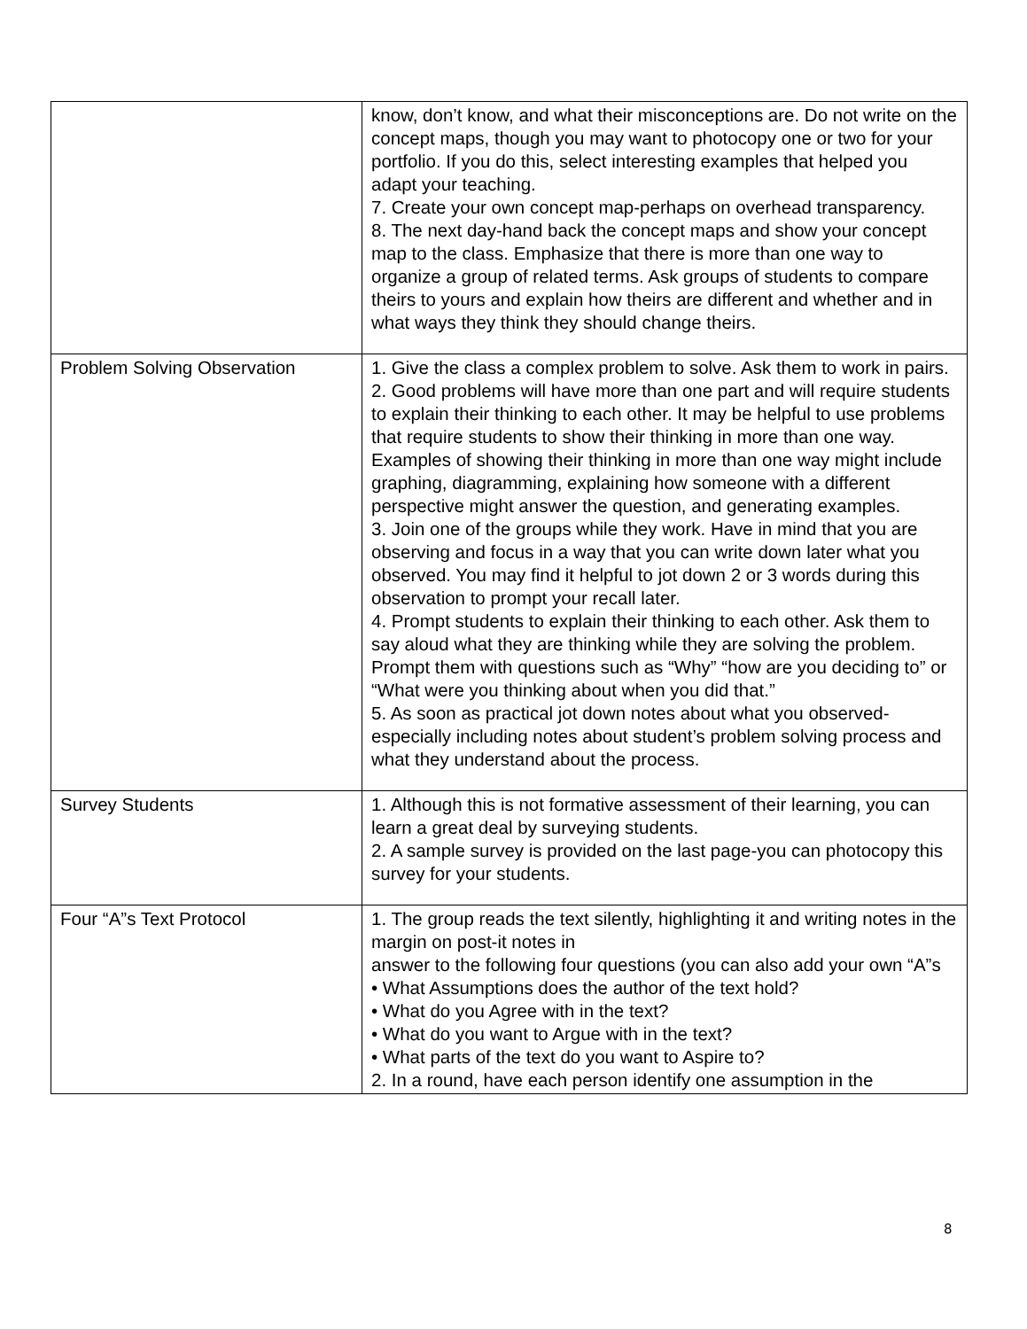| | know, don’t know, and what their misconceptions are. Do not write on the concept maps, though you may want to photocopy one or two for your portfolio. If you do this, select interesting examples that helped you adapt your teaching. 7. Create your own concept map-perhaps on overhead transparency. 8. The next day-hand back the concept maps and show your concept map to the class. Emphasize that there is more than one way to organize a group of related terms. Ask groups of students to compare theirs to yours and explain how theirs are different and whether and in what ways they think they should change theirs. |
| Problem Solving Observation | 1. Give the class a complex problem to solve. Ask them to work in pairs. 2. Good problems will have more than one part and will require students to explain their thinking to each other. It may be helpful to use problems that require students to show their thinking in more than one way. Examples of showing their thinking in more than one way might include graphing, diagramming, explaining how someone with a different perspective might answer the question, and generating examples. 3. Join one of the groups while they work. Have in mind that you are observing and focus in a way that you can write down later what you observed. You may find it helpful to jot down 2 or 3 words during this observation to prompt your recall later. 4. Prompt students to explain their thinking to each other. Ask them to say aloud what they are thinking while they are solving the problem. Prompt them with questions such as “Why” “how are you deciding to” or “What were you thinking about when you did that.” 5. As soon as practical jot down notes about what you observed-especially including notes about student’s problem solving process and what they understand about the process. |
| Survey Students | 1. Although this is not formative assessment of their learning, you can learn a great deal by surveying students. 2. A sample survey is provided on the last page-you can photocopy this survey for your students. |
| Four “A”s Text Protocol | 1. The group reads the text silently, highlighting it and writing notes in the margin on post-it notes in answer to the following four questions (you can also add your own “A”s • What Assumptions does the author of the text hold? • What do you Agree with in the text? • What do you want to Argue with in the text? • What parts of the text do you want to Aspire to? 2. In a round, have each person identify one assumption in the |
8